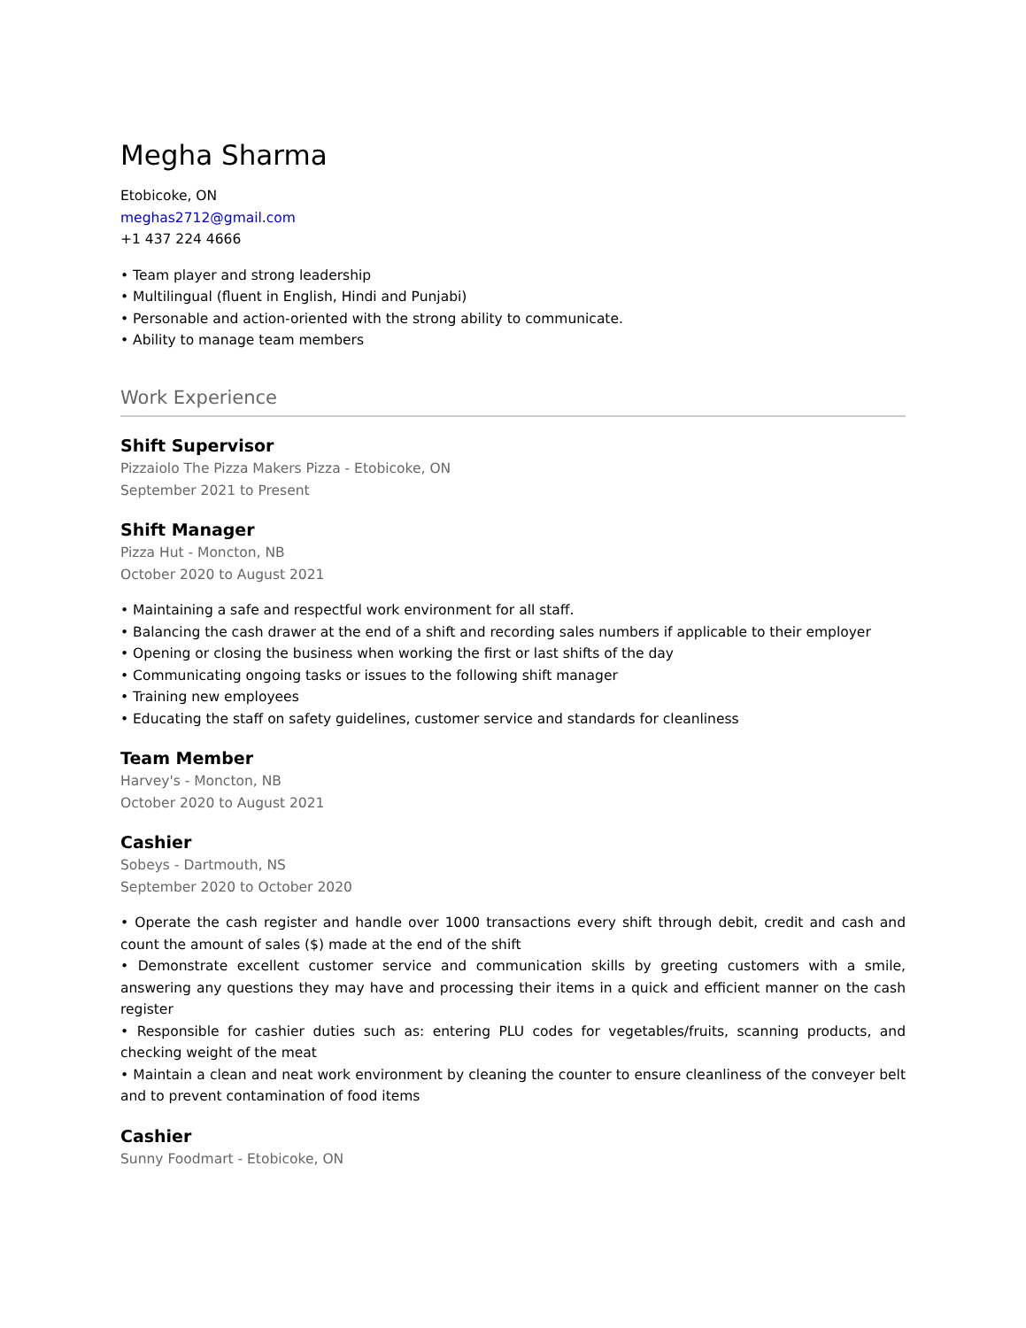Megha Sharma
Etobicoke, ON
meghas2712@gmail.com
+1 437 224 4666
• Team player and strong leadership
• Multilingual (fluent in English, Hindi and Punjabi)
• Personable and action-oriented with the strong ability to communicate.
• Ability to manage team members
Work Experience
Shift Supervisor
Pizzaiolo The Pizza Makers Pizza - Etobicoke, ON
September 2021 to Present
Shift Manager
Pizza Hut - Moncton, NB
October 2020 to August 2021
• Maintaining a safe and respectful work environment for all staff.
• Balancing the cash drawer at the end of a shift and recording sales numbers if applicable to their employer
• Opening or closing the business when working the first or last shifts of the day
• Communicating ongoing tasks or issues to the following shift manager
• Training new employees
• Educating the staff on safety guidelines, customer service and standards for cleanliness
Team Member
Harvey's - Moncton, NB
October 2020 to August 2021
Cashier
Sobeys - Dartmouth, NS
September 2020 to October 2020
• Operate the cash register and handle over 1000 transactions every shift through debit, credit and cash and count the amount of sales ($) made at the end of the shift
• Demonstrate excellent customer service and communication skills by greeting customers with a smile, answering any questions they may have and processing their items in a quick and efficient manner on the cash register
• Responsible for cashier duties such as: entering PLU codes for vegetables/fruits, scanning products, and checking weight of the meat
• Maintain a clean and neat work environment by cleaning the counter to ensure cleanliness of the conveyer belt and to prevent contamination of food items
Cashier
Sunny Foodmart - Etobicoke, ON